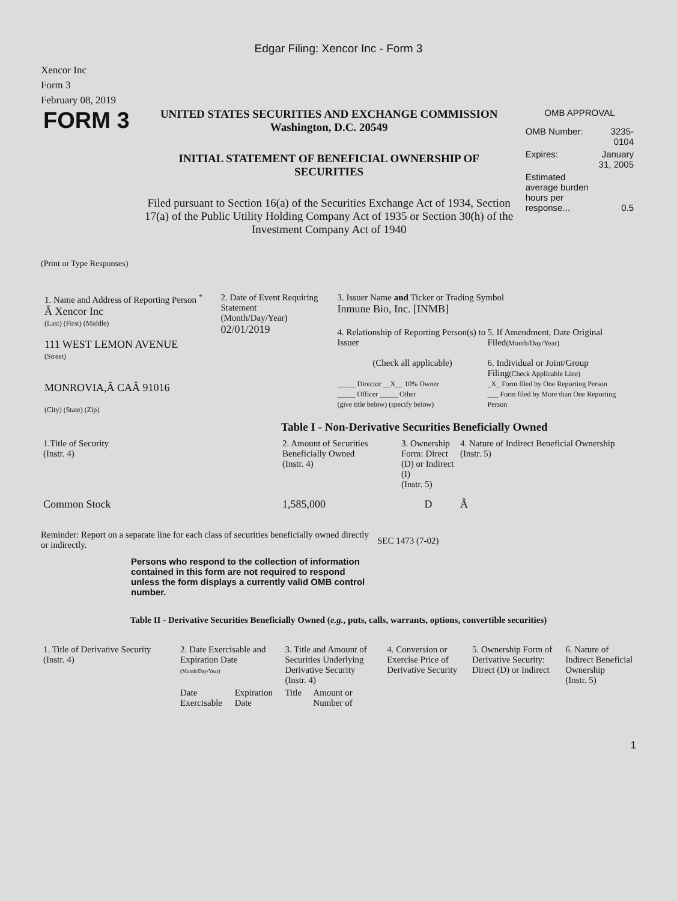Edgar Filing: Xencor Inc - Form 3
Xencor Inc
Form 3
February 08, 2019
FORM 3
UNITED STATES SECURITIES AND EXCHANGE COMMISSION
Washington, D.C. 20549
INITIAL STATEMENT OF BENEFICIAL OWNERSHIP OF SECURITIES
Filed pursuant to Section 16(a) of the Securities Exchange Act of 1934, Section 17(a) of the Public Utility Holding Company Act of 1935 or Section 30(h) of the Investment Company Act of 1940
OMB APPROVAL
| OMB Number: | 3235-0104 |
| Expires: | January 31, 2005 |
| Estimated average burden hours per response... | 0.5 |
(Print or Type Responses)
1. Name and Address of Reporting Person <sup>*</sup>
Â Xencor Inc
(Last) (First) (Middle)
111 WEST LEMON AVENUE
(Street)
MONROVIA,Â CAÂ 91016
(City) (State) (Zip)
2. Date of Event Requiring Statement
(Month/Day/Year)
02/01/2019
3. Issuer Name and Ticker or Trading Symbol
Inmune Bio, Inc. [INMB]
4. Relationship of Reporting Person(s) to Issuer
(Check all applicable)
_____ Director __X__ 10% Owner
_____ Officer _____ Other
(give title below) (specify below)
5. If Amendment, Date Original Filed(Month/Day/Year)
6. Individual or Joint/Group Filing(Check Applicable Line)
_X_ Form filed by One Reporting Person
___ Form filed by More than One Reporting Person
Table I - Non-Derivative Securities Beneficially Owned
| 1.Title of Security (Instr. 4) | 2. Amount of Securities Beneficially Owned (Instr. 4) | 3. Ownership Form: Direct (D) or Indirect (I) (Instr. 5) | 4. Nature of Indirect Beneficial Ownership (Instr. 5) |
| --- | --- | --- | --- |
| Common Stock | 1,585,000 | D | Â |
Reminder: Report on a separate line for each class of securities beneficially owned directly or indirectly.
SEC 1473 (7-02)
Persons who respond to the collection of information contained in this form are not required to respond unless the form displays a currently valid OMB control number.
Table II - Derivative Securities Beneficially Owned (e.g., puts, calls, warrants, options, convertible securities)
| 1. Title of Derivative Security (Instr. 4) | 2. Date Exercisable and Expiration Date (Month/Day/Year) | | 3. Title and Amount of Securities Underlying Derivative Security (Instr. 4) | | 4. Conversion or Exercise Price of Derivative Security | 5. Ownership Form of Derivative Security: Direct (D) or Indirect | 6. Nature of Indirect Beneficial Ownership (Instr. 5) |
| --- | --- | --- | --- | --- | --- | --- | --- |
| | Date Exercisable | Expiration Date | Title | Amount or Number of | | | |
1